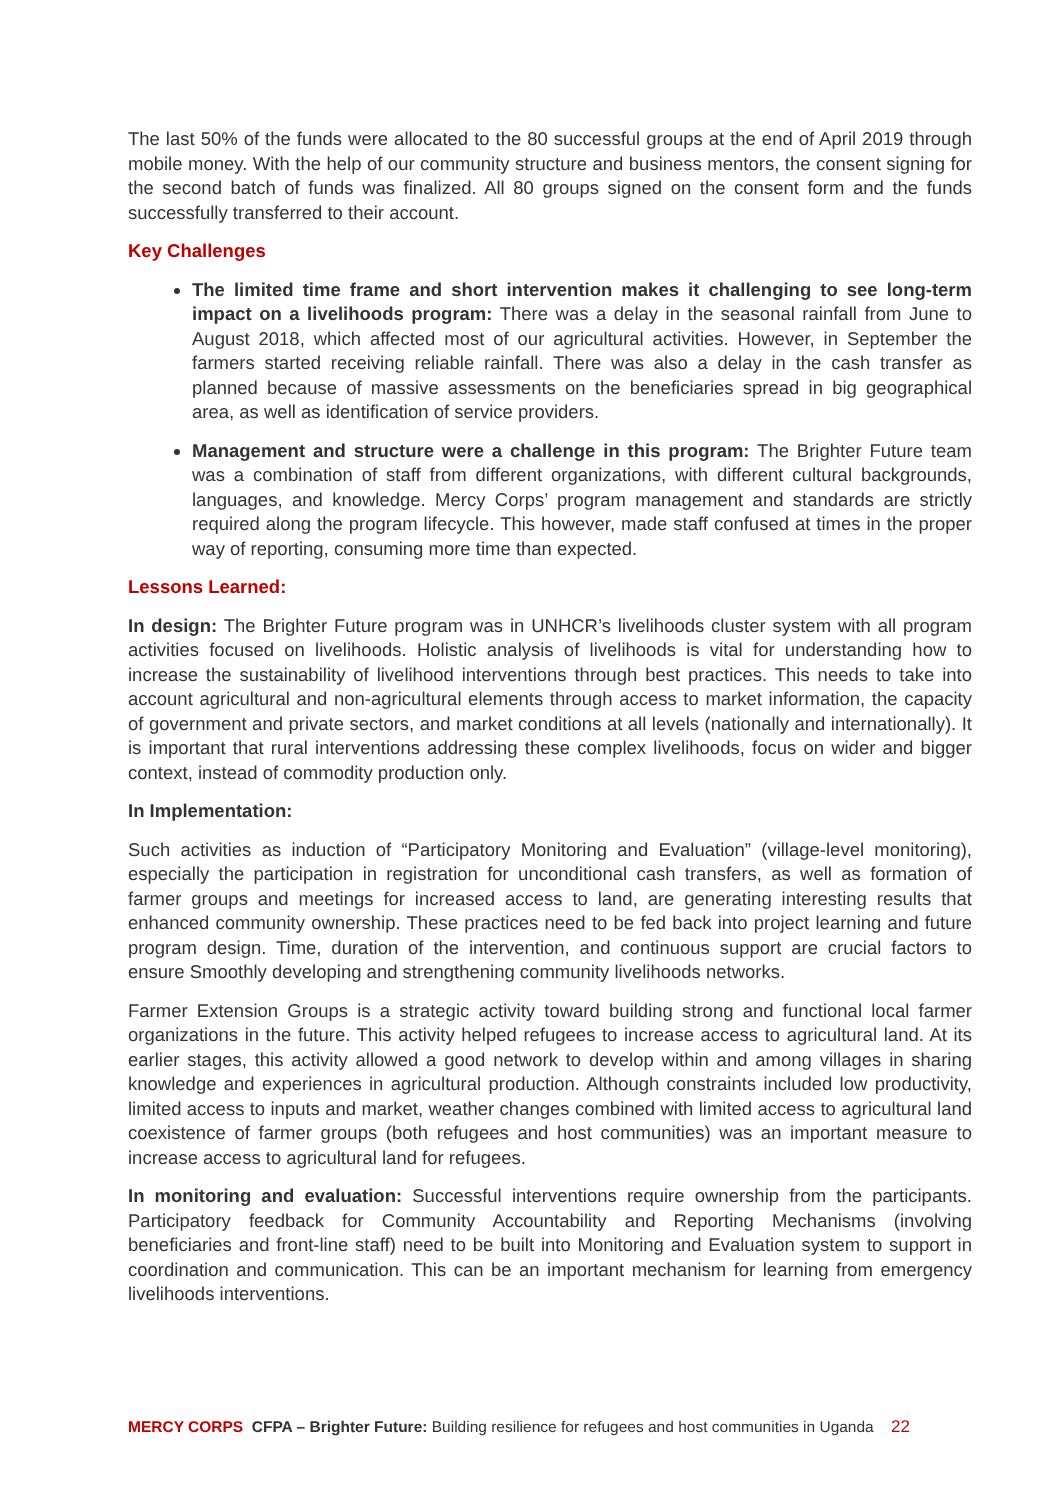The last 50% of the funds were allocated to the 80 successful groups at the end of April 2019 through mobile money. With the help of our community structure and business mentors, the consent signing for the second batch of funds was finalized. All 80 groups signed on the consent form and the funds successfully transferred to their account.
Key Challenges
The limited time frame and short intervention makes it challenging to see long-term impact on a livelihoods program: There was a delay in the seasonal rainfall from June to August 2018, which affected most of our agricultural activities. However, in September the farmers started receiving reliable rainfall. There was also a delay in the cash transfer as planned because of massive assessments on the beneficiaries spread in big geographical area, as well as identification of service providers.
Management and structure were a challenge in this program: The Brighter Future team was a combination of staff from different organizations, with different cultural backgrounds, languages, and knowledge. Mercy Corps’ program management and standards are strictly required along the program lifecycle. This however, made staff confused at times in the proper way of reporting, consuming more time than expected.
Lessons Learned:
In design: The Brighter Future program was in UNHCR’s livelihoods cluster system with all program activities focused on livelihoods. Holistic analysis of livelihoods is vital for understanding how to increase the sustainability of livelihood interventions through best practices. This needs to take into account agricultural and non-agricultural elements through access to market information, the capacity of government and private sectors, and market conditions at all levels (nationally and internationally). It is important that rural interventions addressing these complex livelihoods, focus on wider and bigger context, instead of commodity production only.
In Implementation:
Such activities as induction of “Participatory Monitoring and Evaluation” (village-level monitoring), especially the participation in registration for unconditional cash transfers, as well as formation of farmer groups and meetings for increased access to land, are generating interesting results that enhanced community ownership. These practices need to be fed back into project learning and future program design. Time, duration of the intervention, and continuous support are crucial factors to ensure Smoothly developing and strengthening community livelihoods networks.
Farmer Extension Groups is a strategic activity toward building strong and functional local farmer organizations in the future. This activity helped refugees to increase access to agricultural land. At its earlier stages, this activity allowed a good network to develop within and among villages in sharing knowledge and experiences in agricultural production. Although constraints included low productivity, limited access to inputs and market, weather changes combined with limited access to agricultural land coexistence of farmer groups (both refugees and host communities) was an important measure to increase access to agricultural land for refugees.
In monitoring and evaluation: Successful interventions require ownership from the participants. Participatory feedback for Community Accountability and Reporting Mechanisms (involving beneficiaries and front-line staff) need to be built into Monitoring and Evaluation system to support in coordination and communication. This can be an important mechanism for learning from emergency livelihoods interventions.
MERCY CORPS CFPA – Brighter Future: Building resilience for refugees and host communities in Uganda 22